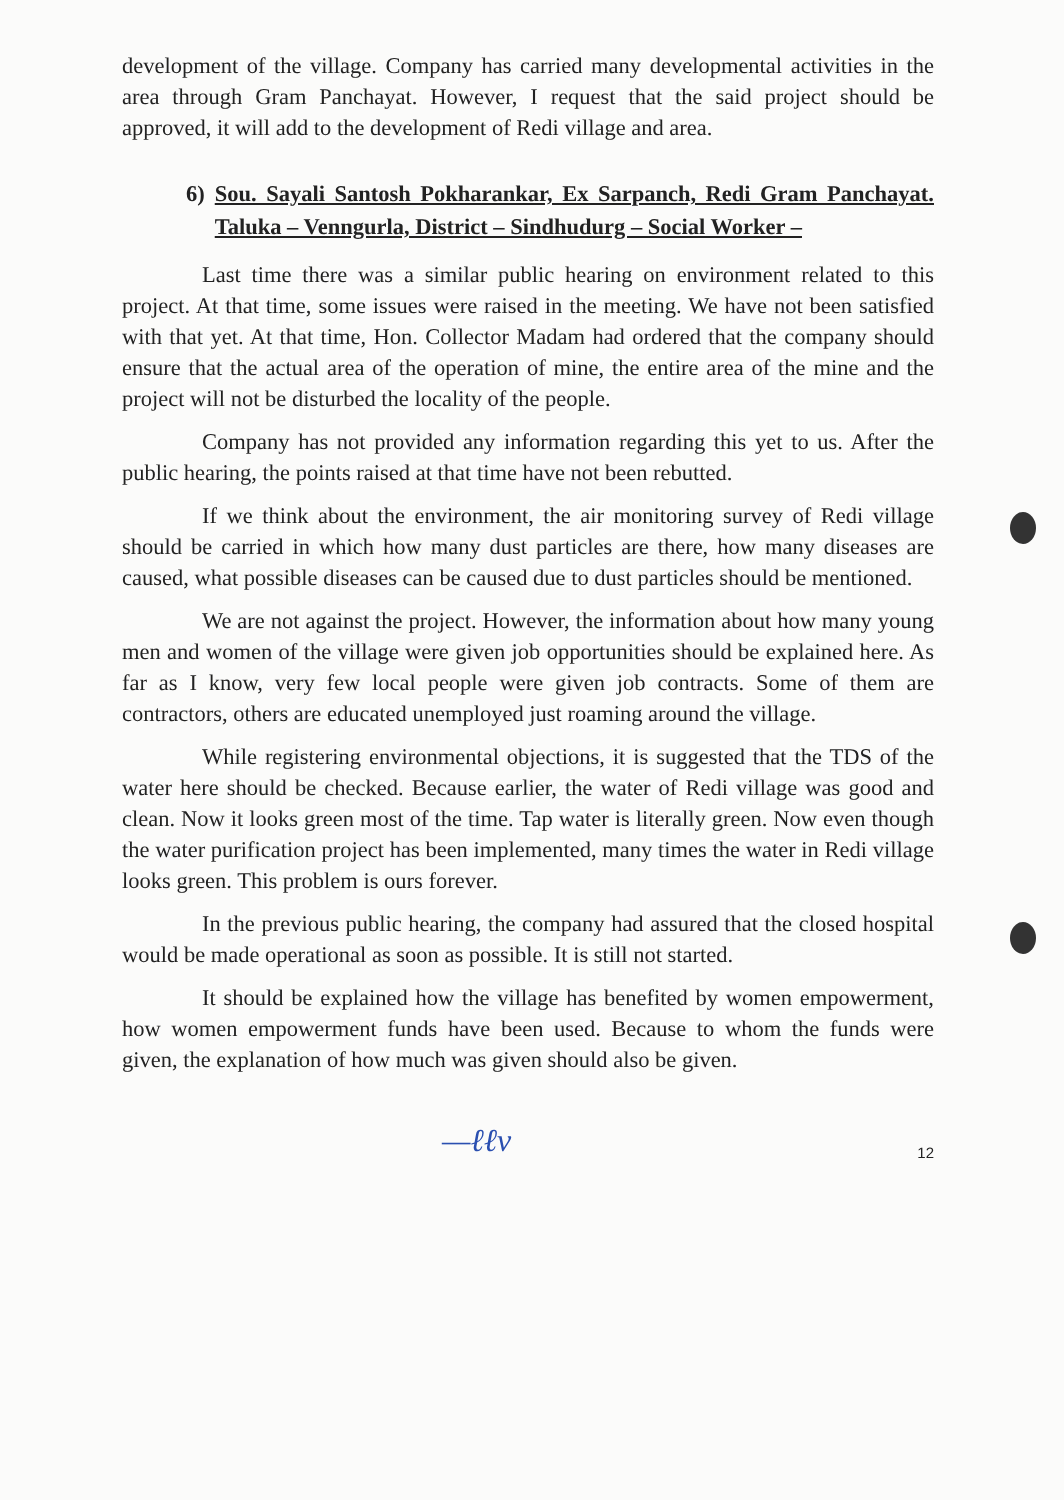development of the village. Company has carried many developmental activities in the area through Gram Panchayat. However, I request that the said project should be approved, it will add to the development of Redi village and area.
6) Sou. Sayali Santosh Pokharankar, Ex Sarpanch, Redi Gram Panchayat. Taluka – Venngurla, District – Sindhudurg – Social Worker –
Last time there was a similar public hearing on environment related to this project. At that time, some issues were raised in the meeting. We have not been satisfied with that yet. At that time, Hon. Collector Madam had ordered that the company should ensure that the actual area of the operation of mine, the entire area of the mine and the project will not be disturbed the locality of the people.
Company has not provided any information regarding this yet to us. After the public hearing, the points raised at that time have not been rebutted.
If we think about the environment, the air monitoring survey of Redi village should be carried in which how many dust particles are there, how many diseases are caused, what possible diseases can be caused due to dust particles should be mentioned.
We are not against the project. However, the information about how many young men and women of the village were given job opportunities should be explained here. As far as I know, very few local people were given job contracts. Some of them are contractors, others are educated unemployed just roaming around the village.
While registering environmental objections, it is suggested that the TDS of the water here should be checked. Because earlier, the water of Redi village was good and clean. Now it looks green most of the time. Tap water is literally green. Now even though the water purification project has been implemented, many times the water in Redi village looks green. This problem is ours forever.
In the previous public hearing, the company had assured that the closed hospital would be made operational as soon as possible. It is still not started.
It should be explained how the village has benefited by women empowerment, how women empowerment funds have been used. Because to whom the funds were given, the explanation of how much was given should also be given.
—ℓℓν 12